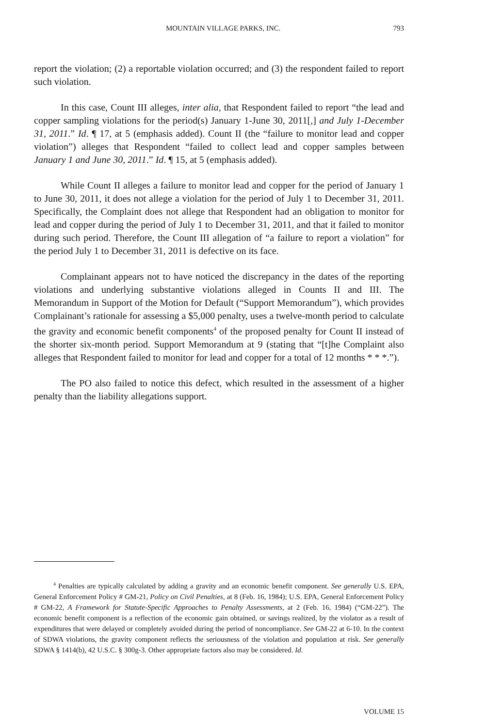MOUNTAIN VILLAGE PARKS, INC. 793
report the violation; (2) a reportable violation occurred; and (3) the respondent failed to report such violation.
In this case, Count III alleges, inter alia, that Respondent failed to report “the lead and copper sampling violations for the period(s) January 1-June 30, 2011[,] and July 1-December 31, 2011.” Id. ¶ 17, at 5 (emphasis added). Count II (the “failure to monitor lead and copper violation”) alleges that Respondent “failed to collect lead and copper samples between January 1 and June 30, 2011.” Id. ¶ 15, at 5 (emphasis added).
While Count II alleges a failure to monitor lead and copper for the period of January 1 to June 30, 2011, it does not allege a violation for the period of July 1 to December 31, 2011. Specifically, the Complaint does not allege that Respondent had an obligation to monitor for lead and copper during the period of July 1 to December 31, 2011, and that it failed to monitor during such period. Therefore, the Count III allegation of “a failure to report a violation” for the period July 1 to December 31, 2011 is defective on its face.
Complainant appears not to have noticed the discrepancy in the dates of the reporting violations and underlying substantive violations alleged in Counts II and III. The Memorandum in Support of the Motion for Default (“Support Memorandum”), which provides Complainant’s rationale for assessing a $5,000 penalty, uses a twelve-month period to calculate the gravity and economic benefit components<sup>4</sup> of the proposed penalty for Count II instead of the shorter six-month period. Support Memorandum at 9 (stating that “[t]he Complaint also alleges that Respondent failed to monitor for lead and copper for a total of 12 months * * *.”).
The PO also failed to notice this defect, which resulted in the assessment of a higher penalty than the liability allegations support.
<sup>4</sup> Penalties are typically calculated by adding a gravity and an economic benefit component. See generally U.S. EPA, General Enforcement Policy # GM-21, Policy on Civil Penalties, at 8 (Feb. 16, 1984); U.S. EPA, General Enforcement Policy # GM-22, A Framework for Statute-Specific Approaches to Penalty Assessments, at 2 (Feb. 16, 1984) (“GM-22”). The economic benefit component is a reflection of the economic gain obtained, or savings realized, by the violator as a result of expenditures that were delayed or completely avoided during the period of noncompliance. See GM-22 at 6-10. In the context of SDWA violations, the gravity component reflects the seriousness of the violation and population at risk. See generally SDWA § 1414(b), 42 U.S.C. § 300g-3. Other appropriate factors also may be considered. Id.
VOLUME 15